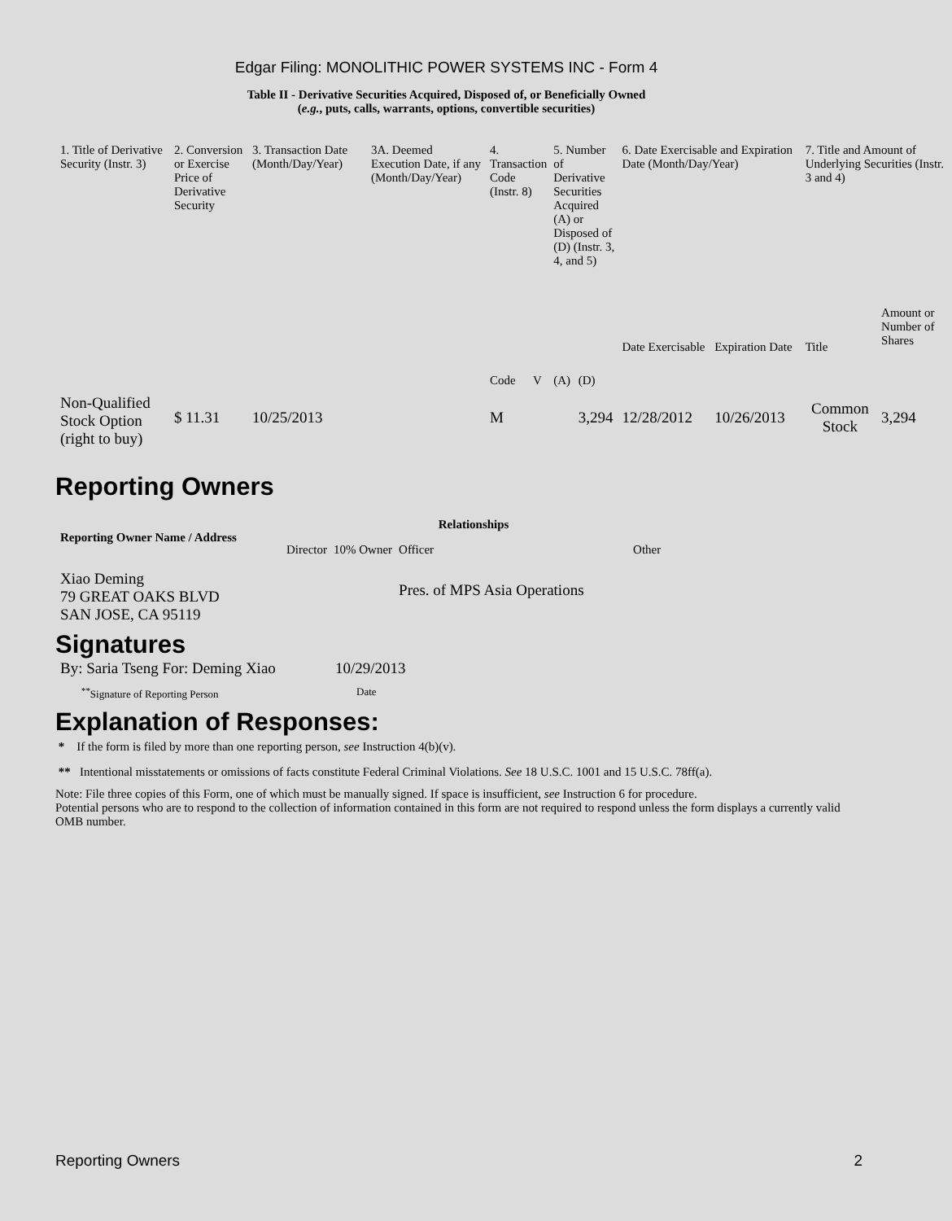Edgar Filing: MONOLITHIC POWER SYSTEMS INC - Form 4
Table II - Derivative Securities Acquired, Disposed of, or Beneficially Owned
(e.g., puts, calls, warrants, options, convertible securities)
| 1. Title of Derivative Security (Instr. 3) | 2. Conversion or Exercise Price of Derivative Security | 3. Transaction Date (Month/Day/Year) | 3A. Deemed Execution Date, if any (Month/Day/Year) | 4. Transaction Code (Instr. 8) | | 5. Number of Derivative Securities Acquired (A) or Disposed of (D) (Instr. 3, 4, and 5) | | 6. Date Exercisable and Expiration Date (Month/Day/Year) | | 7. Title and Amount of Underlying Securities (Instr. 3 and 4) | |
| | | | | Code | V | (A) | (D) | Date Exercisable | Expiration Date | Title | Amount or Number of Shares |
| Non-Qualified Stock Option (right to buy) | $ 11.31 | 10/25/2013 | | M | | | 3,294 | 12/28/2012 | 10/26/2013 | Common Stock | 3,294 |
Reporting Owners
| Reporting Owner Name / Address | Relationships | | | |
| --- | --- | --- | --- | --- |
| | Director | 10% Owner | Officer | Other |
| Xiao Deming 79 GREAT OAKS BLVD SAN JOSE, CA 95119 | | | Pres. of MPS Asia Operations | |
Signatures
| By: Saria Tseng For: Deming Xiao | 10/29/2013 |
| <sup>**</sup> Signature of Reporting Person | Date |
Explanation of Responses:
* If the form is filed by more than one reporting person, see Instruction 4(b)(v).
** Intentional misstatements or omissions of facts constitute Federal Criminal Violations. See 18 U.S.C. 1001 and 15 U.S.C. 78ff(a).
Note: File three copies of this Form, one of which must be manually signed. If space is insufficient, see Instruction 6 for procedure.
Potential persons who are to respond to the collection of information contained in this form are not required to respond unless the form displays a currently valid OMB number.
Reporting Owners 2